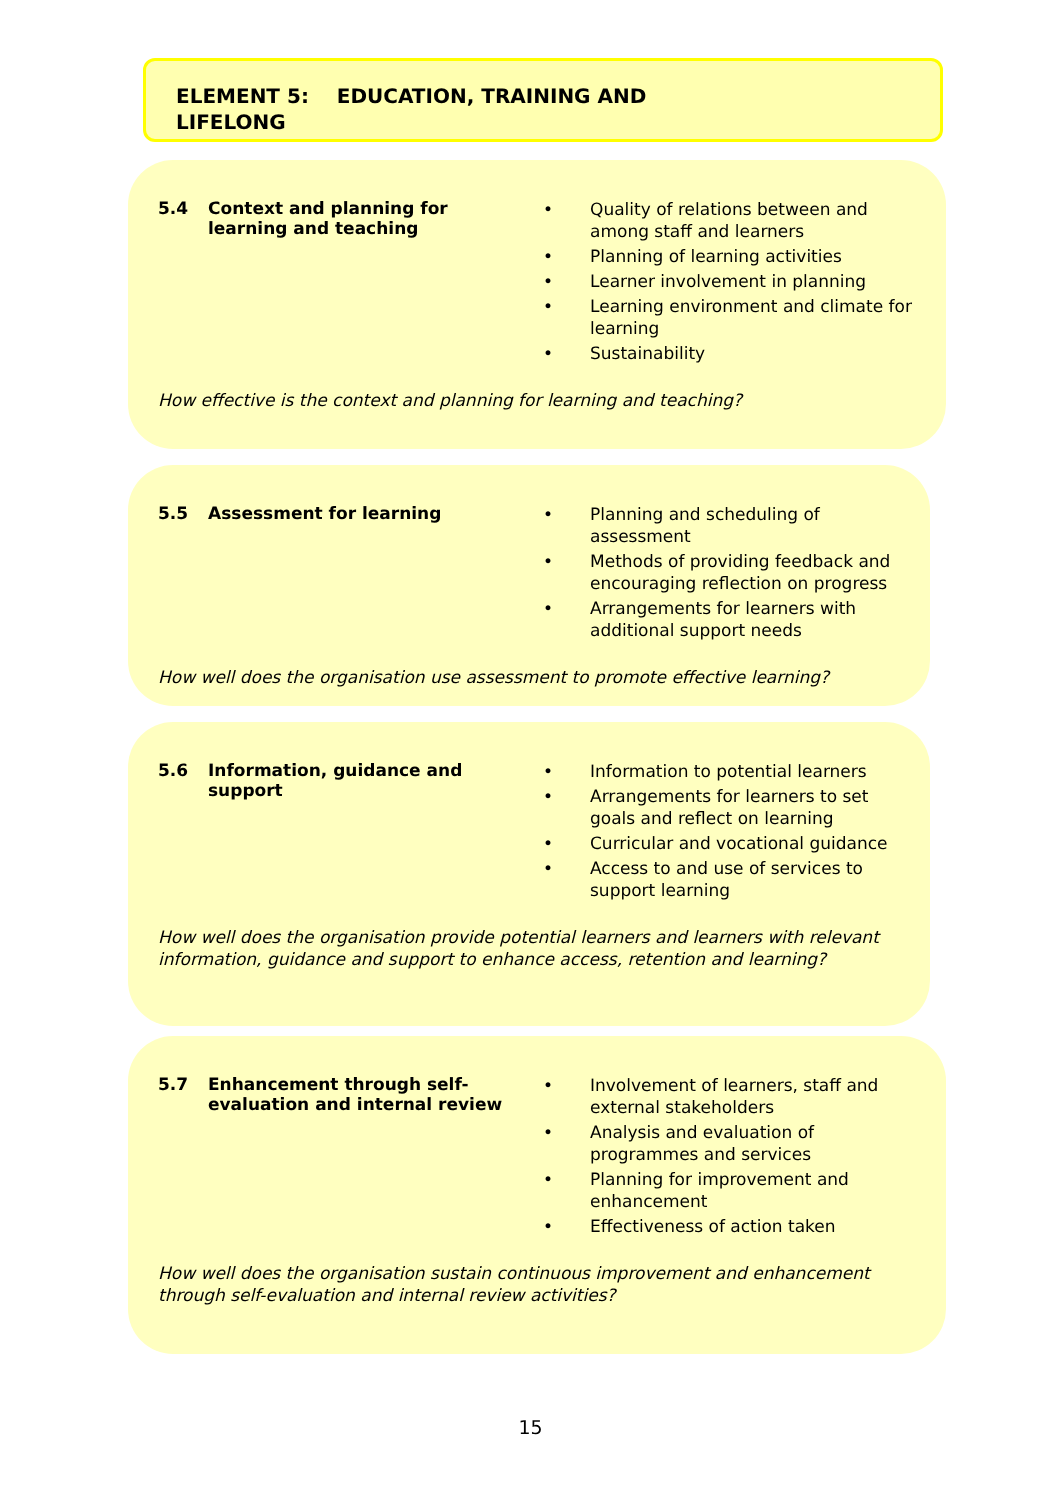ELEMENT 5: EDUCATION, TRAINING AND
LIFELONG
5.4 Context and planning for learning and teaching
• Quality of relations between and among staff and learners
• Planning of learning activities
• Learner involvement in planning
• Learning environment and climate for learning
• Sustainability
How effective is the context and planning for learning and teaching?
5.5 Assessment for learning
• Planning and scheduling of assessment
• Methods of providing feedback and encouraging reflection on progress
• Arrangements for learners with additional support needs
How well does the organisation use assessment to promote effective learning?
5.6 Information, guidance and support
• Information to potential learners
• Arrangements for learners to set goals and reflect on learning
• Curricular and vocational guidance
• Access to and use of services to support learning
How well does the organisation provide potential learners and learners with relevant information, guidance and support to enhance access, retention and learning?
5.7 Enhancement through self-evaluation and internal review
• Involvement of learners, staff and external stakeholders
• Analysis and evaluation of programmes and services
• Planning for improvement and enhancement
• Effectiveness of action taken
How well does the organisation sustain continuous improvement and enhancement through self-evaluation and internal review activities?
15